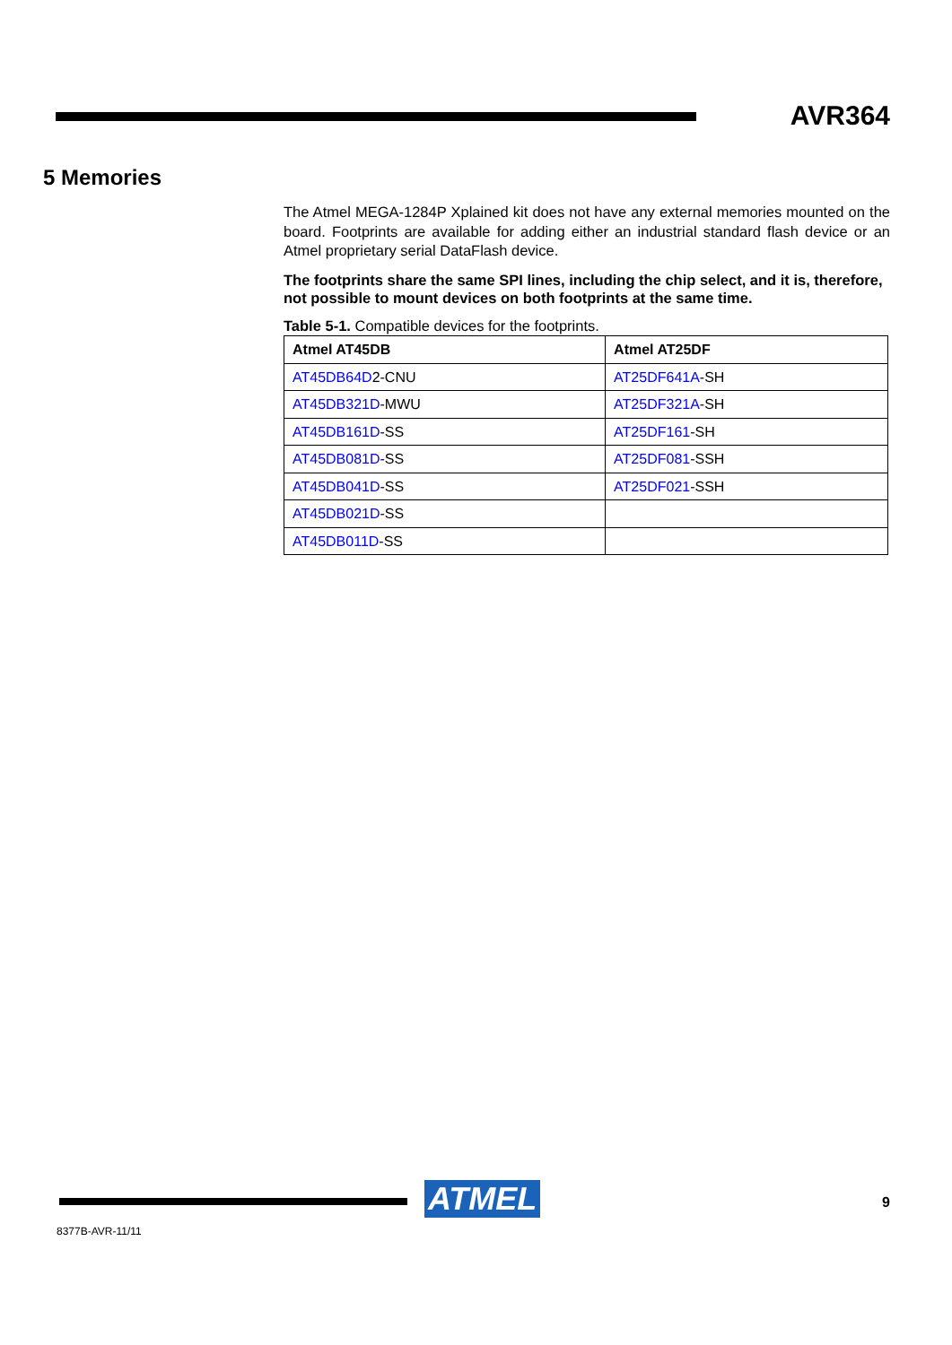AVR364
5 Memories
The Atmel MEGA-1284P Xplained kit does not have any external memories mounted on the board. Footprints are available for adding either an industrial standard flash device or an Atmel proprietary serial DataFlash device.
The footprints share the same SPI lines, including the chip select, and it is, therefore, not possible to mount devices on both footprints at the same time.
Table 5-1. Compatible devices for the footprints.
| Atmel AT45DB | Atmel AT25DF |
| --- | --- |
| AT45DB64D 2-CNU | AT25DF641A -SH |
| AT45DB321D -MWU | AT25DF321A -SH |
| AT45DB161D -SS | AT25DF161 -SH |
| AT45DB081D -SS | AT25DF081 -SSH |
| AT45DB041D -SS | AT25DF021 -SSH |
| AT45DB021D -SS | |
| AT45DB011D -SS | |
ATMEL 9
8377B-AVR-11/11